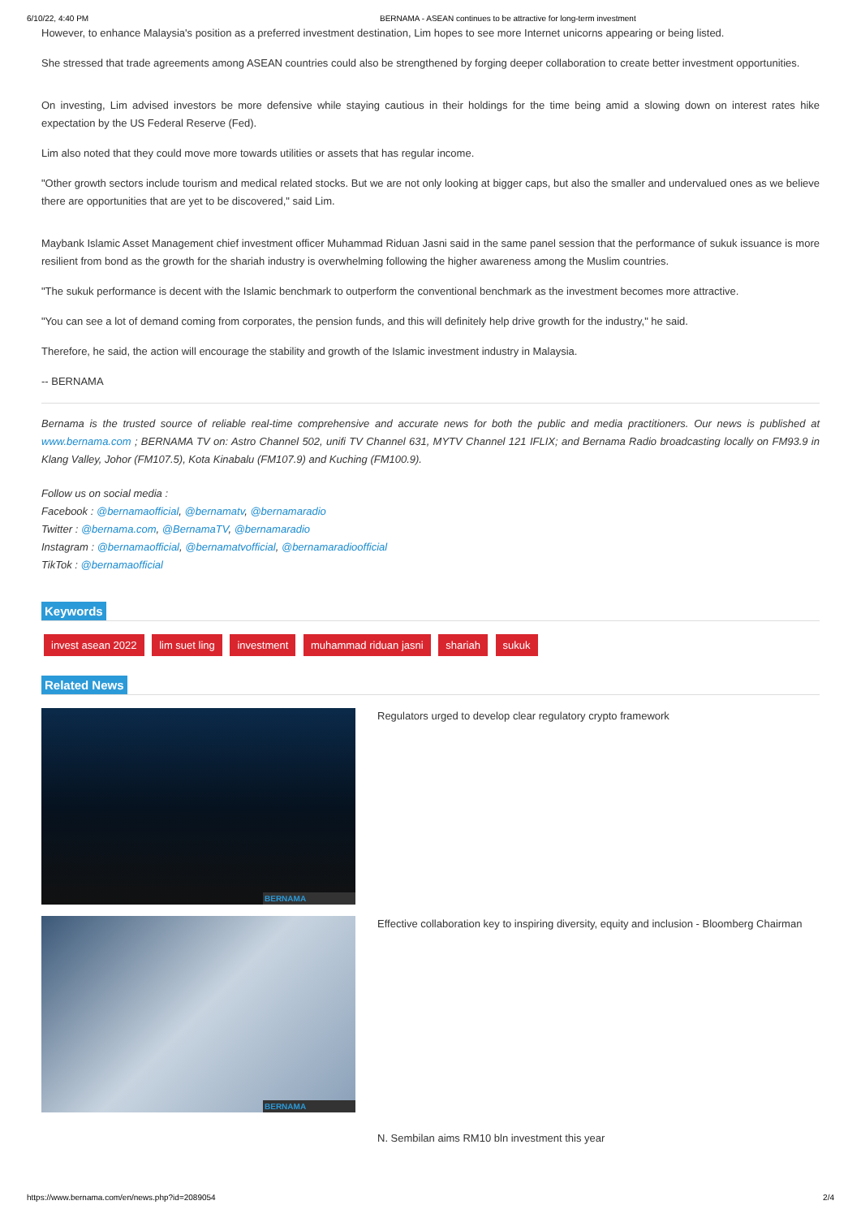6/10/22, 4:40 PM BERNAMA - ASEAN continues to be attractive for long-term investment
However, to enhance Malaysia's position as a preferred investment destination, Lim hopes to see more Internet unicorns appearing or being listed.
She stressed that trade agreements among ASEAN countries could also be strengthened by forging deeper collaboration to create better investment opportunities.
On investing, Lim advised investors be more defensive while staying cautious in their holdings for the time being amid a slowing down on interest rates hike expectation by the US Federal Reserve (Fed).
Lim also noted that they could move more towards utilities or assets that has regular income.
"Other growth sectors include tourism and medical related stocks. But we are not only looking at bigger caps, but also the smaller and undervalued ones as we believe there are opportunities that are yet to be discovered," said Lim.
Maybank Islamic Asset Management chief investment officer Muhammad Riduan Jasni said in the same panel session that the performance of sukuk issuance is more resilient from bond as the growth for the shariah industry is overwhelming following the higher awareness among the Muslim countries.
"The sukuk performance is decent with the Islamic benchmark to outperform the conventional benchmark as the investment becomes more attractive.
"You can see a lot of demand coming from corporates, the pension funds, and this will definitely help drive growth for the industry," he said.
Therefore, he said, the action will encourage the stability and growth of the Islamic investment industry in Malaysia.
-- BERNAMA
Bernama is the trusted source of reliable real-time comprehensive and accurate news for both the public and media practitioners. Our news is published at www.bernama.com ; BERNAMA TV on: Astro Channel 502, unifi TV Channel 631, MYTV Channel 121 IFLIX; and Bernama Radio broadcasting locally on FM93.9 in Klang Valley, Johor (FM107.5), Kota Kinabalu (FM107.9) and Kuching (FM100.9).
Follow us on social media :
Facebook : @bernamaofficial, @bernamatv, @bernamaradio
Twitter : @bernama.com, @BernamaTV, @bernamaradio
Instagram : @bernamaofficial, @bernamatvofficial, @bernamaradioofficial
TikTok : @bernamaofficial
Keywords
invest asean 2022 lim suet ling investment muhammad riduan jasni shariah sukuk
Related News
BERNAMA
Regulators urged to develop clear regulatory crypto framework
BERNAMA
Effective collaboration key to inspiring diversity, equity and inclusion - Bloomberg Chairman
N. Sembilan aims RM10 bln investment this year
https://www.bernama.com/en/news.php?id=2089054 2/4